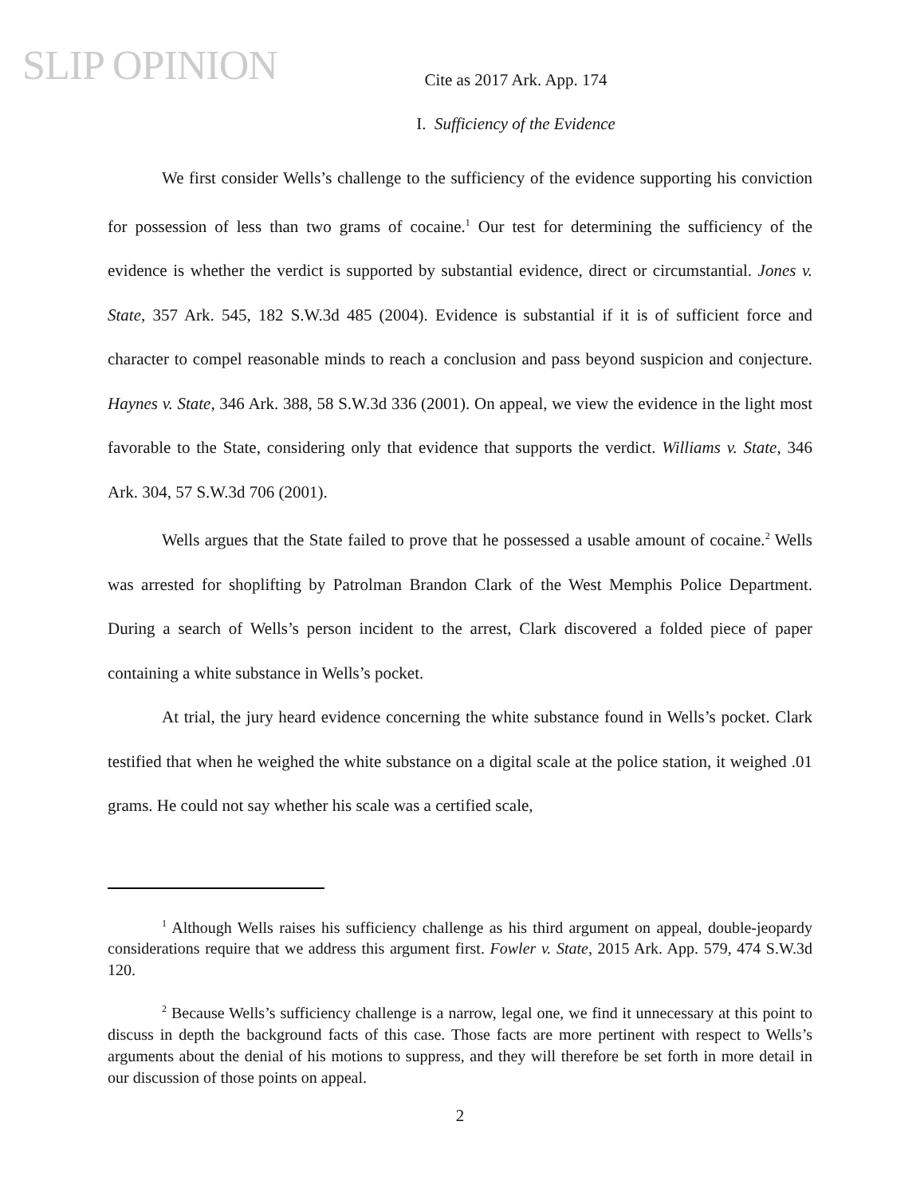SLIP OPINION
Cite as 2017 Ark. App. 174
I. Sufficiency of the Evidence
We first consider Wells’s challenge to the sufficiency of the evidence supporting his conviction for possession of less than two grams of cocaine.<sup>1</sup> Our test for determining the sufficiency of the evidence is whether the verdict is supported by substantial evidence, direct or circumstantial. Jones v. State, 357 Ark. 545, 182 S.W.3d 485 (2004). Evidence is substantial if it is of sufficient force and character to compel reasonable minds to reach a conclusion and pass beyond suspicion and conjecture. Haynes v. State, 346 Ark. 388, 58 S.W.3d 336 (2001). On appeal, we view the evidence in the light most favorable to the State, considering only that evidence that supports the verdict. Williams v. State, 346 Ark. 304, 57 S.W.3d 706 (2001).
Wells argues that the State failed to prove that he possessed a usable amount of cocaine.<sup>2</sup> Wells was arrested for shoplifting by Patrolman Brandon Clark of the West Memphis Police Department. During a search of Wells’s person incident to the arrest, Clark discovered a folded piece of paper containing a white substance in Wells’s pocket.
At trial, the jury heard evidence concerning the white substance found in Wells’s pocket. Clark testified that when he weighed the white substance on a digital scale at the police station, it weighed .01 grams. He could not say whether his scale was a certified scale,
<sup>1</sup> Although Wells raises his sufficiency challenge as his third argument on appeal, double-jeopardy considerations require that we address this argument first. Fowler v. State, 2015 Ark. App. 579, 474 S.W.3d 120.
<sup>2</sup> Because Wells’s sufficiency challenge is a narrow, legal one, we find it unnecessary at this point to discuss in depth the background facts of this case. Those facts are more pertinent with respect to Wells’s arguments about the denial of his motions to suppress, and they will therefore be set forth in more detail in our discussion of those points on appeal.
2